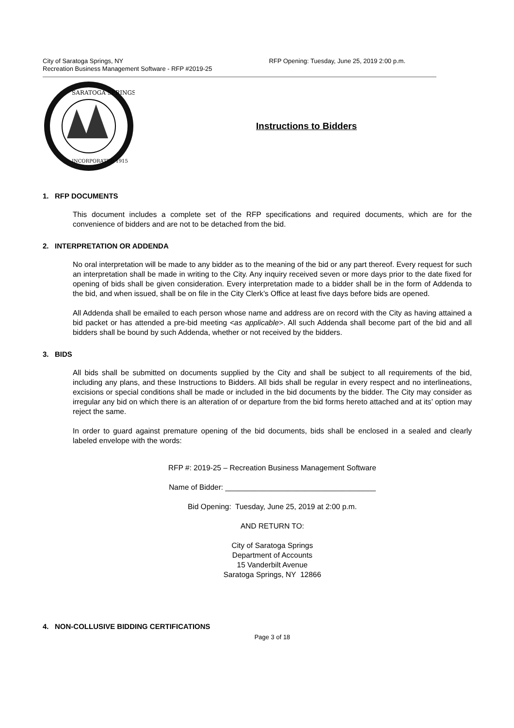City of Saratoga Springs, NY
Recreation Business Management Software - RFP #2019-25
RFP Opening: Tuesday, June 25, 2019 2:00 p.m.
SARATOGA SPRINGS
INCORPORATED 1915
Instructions to Bidders
1. RFP DOCUMENTS
This document includes a complete set of the RFP specifications and required documents, which are for the convenience of bidders and are not to be detached from the bid.
2. INTERPRETATION OR ADDENDA
No oral interpretation will be made to any bidder as to the meaning of the bid or any part thereof. Every request for such an interpretation shall be made in writing to the City. Any inquiry received seven or more days prior to the date fixed for opening of bids shall be given consideration. Every interpretation made to a bidder shall be in the form of Addenda to the bid, and when issued, shall be on file in the City Clerk’s Office at least five days before bids are opened.
All Addenda shall be emailed to each person whose name and address are on record with the City as having attained a bid packet or has attended a pre-bid meeting <as applicable>. All such Addenda shall become part of the bid and all bidders shall be bound by such Addenda, whether or not received by the bidders.
3. BIDS
All bids shall be submitted on documents supplied by the City and shall be subject to all requirements of the bid, including any plans, and these Instructions to Bidders. All bids shall be regular in every respect and no interlineations, excisions or special conditions shall be made or included in the bid documents by the bidder. The City may consider as irregular any bid on which there is an alteration of or departure from the bid forms hereto attached and at its’ option may reject the same.
In order to guard against premature opening of the bid documents, bids shall be enclosed in a sealed and clearly labeled envelope with the words:
RFP #: 2019-25 – Recreation Business Management Software
Name of Bidder: ____________________________________
Bid Opening: Tuesday, June 25, 2019 at 2:00 p.m.
AND RETURN TO:
City of Saratoga Springs
Department of Accounts
15 Vanderbilt Avenue
Saratoga Springs, NY 12866
4. NON-COLLUSIVE BIDDING CERTIFICATIONS
Page 3 of 18